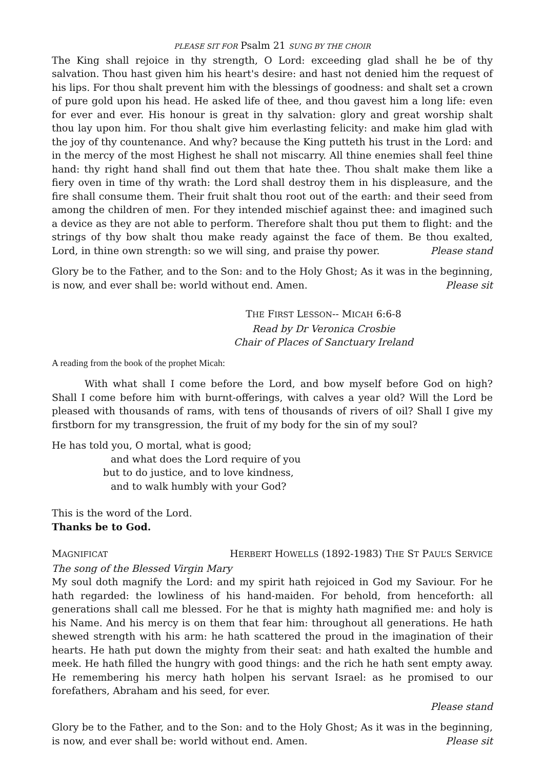PLEASE SIT FOR Psalm 21 SUNG BY THE CHOIR
The King shall rejoice in thy strength, O Lord: exceeding glad shall he be of thy salvation. Thou hast given him his heart's desire: and hast not denied him the request of his lips. For thou shalt prevent him with the blessings of goodness: and shalt set a crown of pure gold upon his head. He asked life of thee, and thou gavest him a long life: even for ever and ever. His honour is great in thy salvation: glory and great worship shalt thou lay upon him. For thou shalt give him everlasting felicity: and make him glad with the joy of thy countenance. And why? because the King putteth his trust in the Lord: and in the mercy of the most Highest he shall not miscarry. All thine enemies shall feel thine hand: thy right hand shall find out them that hate thee. Thou shalt make them like a fiery oven in time of thy wrath: the Lord shall destroy them in his displeasure, and the fire shall consume them. Their fruit shalt thou root out of the earth: and their seed from among the children of men. For they intended mischief against thee: and imagined such a device as they are not able to perform. Therefore shalt thou put them to flight: and the strings of thy bow shalt thou make ready against the face of them. Be thou exalted, Lord, in thine own strength: so we will sing, and praise thy power. Please stand
Glory be to the Father, and to the Son: and to the Holy Ghost; As it was in the beginning, is now, and ever shall be: world without end. Amen. Please sit
THE FIRST LESSON-- MICAH 6:6-8
Read by Dr Veronica Crosbie
Chair of Places of Sanctuary Ireland
A reading from the book of the prophet Micah:
With what shall I come before the Lord, and bow myself before God on high? Shall I come before him with burnt-offerings, with calves a year old? Will the Lord be pleased with thousands of rams, with tens of thousands of rivers of oil? Shall I give my firstborn for my transgression, the fruit of my body for the sin of my soul?
He has told you, O mortal, what is good;
and what does the Lord require of you
but to do justice, and to love kindness,
and to walk humbly with your God?
This is the word of the Lord.
Thanks be to God.
MAGNIFICAT HERBERT HOWELLS (1892-1983) THE ST PAUL’S SERVICE
The song of the Blessed Virgin Mary
My soul doth magnify the Lord: and my spirit hath rejoiced in God my Saviour. For he hath regarded: the lowliness of his hand-maiden. For behold, from henceforth: all generations shall call me blessed. For he that is mighty hath magnified me: and holy is his Name. And his mercy is on them that fear him: throughout all generations. He hath shewed strength with his arm: he hath scattered the proud in the imagination of their hearts. He hath put down the mighty from their seat: and hath exalted the humble and meek. He hath filled the hungry with good things: and the rich he hath sent empty away. He remembering his mercy hath holpen his servant Israel: as he promised to our forefathers, Abraham and his seed, for ever.
Please stand
Glory be to the Father, and to the Son: and to the Holy Ghost; As it was in the beginning, is now, and ever shall be: world without end. Amen. Please sit